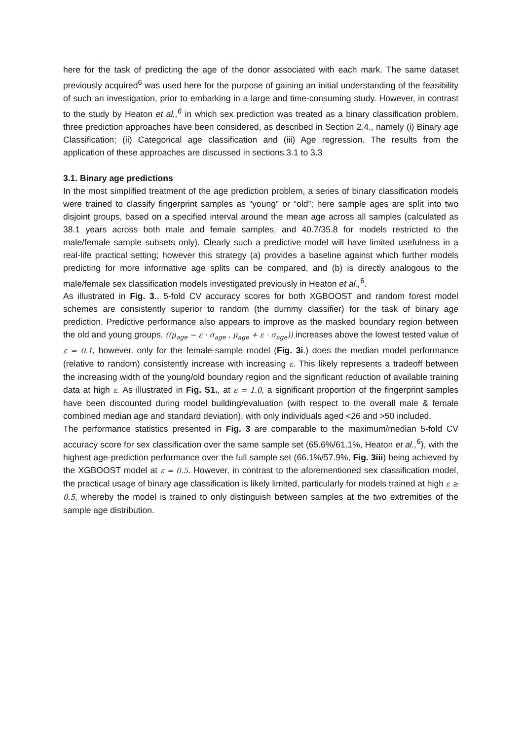here for the task of predicting the age of the donor associated with each mark. The same dataset previously acquired<sup>6</sup> was used here for the purpose of gaining an initial understanding of the feasibility of such an investigation, prior to embarking in a large and time-consuming study. However, in contrast to the study by Heaton et al.,<sup>6</sup> in which sex prediction was treated as a binary classification problem, three prediction approaches have been considered, as described in Section 2.4., namely (i) Binary age Classification; (ii) Categorical age classification and (iii) Age regression. The results from the application of these approaches are discussed in sections 3.1 to 3.3
3.1. Binary age predictions
In the most simplified treatment of the age prediction problem, a series of binary classification models were trained to classify fingerprint samples as “young” or “old”; here sample ages are split into two disjoint groups, based on a specified interval around the mean age across all samples (calculated as 38.1 years across both male and female samples, and 40.7/35.8 for models restricted to the male/female sample subsets only). Clearly such a predictive model will have limited usefulness in a real-life practical setting; however this strategy (a) provides a baseline against which further models predicting for more informative age splits can be compared, and (b) is directly analogous to the male/female sex classification models investigated previously in Heaton et al.,<sup>6</sup>.
As illustrated in Fig. 3., 5-fold CV accuracy scores for both XGBOOST and random forest model schemes are consistently superior to random (the dummy classifier) for the task of binary age prediction. Predictive performance also appears to improve as the masked boundary region between the old and young groups, ((μ<sub>age</sub> − ε · σ<sub>age</sub> , μ<sub>age</sub> + ε · σ<sub>age</sub>)) increases above the lowest tested value of ε = 0.1, however, only for the female-sample model (Fig. 3i.) does the median model performance (relative to random) consistently increase with increasing ε. This likely represents a tradeoff between the increasing width of the young/old boundary region and the significant reduction of available training data at high ε. As illustrated in Fig. S1., at ε = 1.0, a significant proportion of the fingerprint samples have been discounted during model building/evaluation (with respect to the overall male & female combined median age and standard deviation), with only individuals aged <26 and >50 included.
The performance statistics presented in Fig. 3 are comparable to the maximum/median 5-fold CV accuracy score for sex classification over the same sample set (65.6%/61.1%, Heaton et al.,<sup>6</sup>), with the highest age-prediction performance over the full sample set (66.1%/57.9%, Fig. 3iii) being achieved by the XGBOOST model at ε = 0.5. However, in contrast to the aforementioned sex classification model, the practical usage of binary age classification is likely limited, particularly for models trained at high ε ≥ 0.5, whereby the model is trained to only distinguish between samples at the two extremities of the sample age distribution.